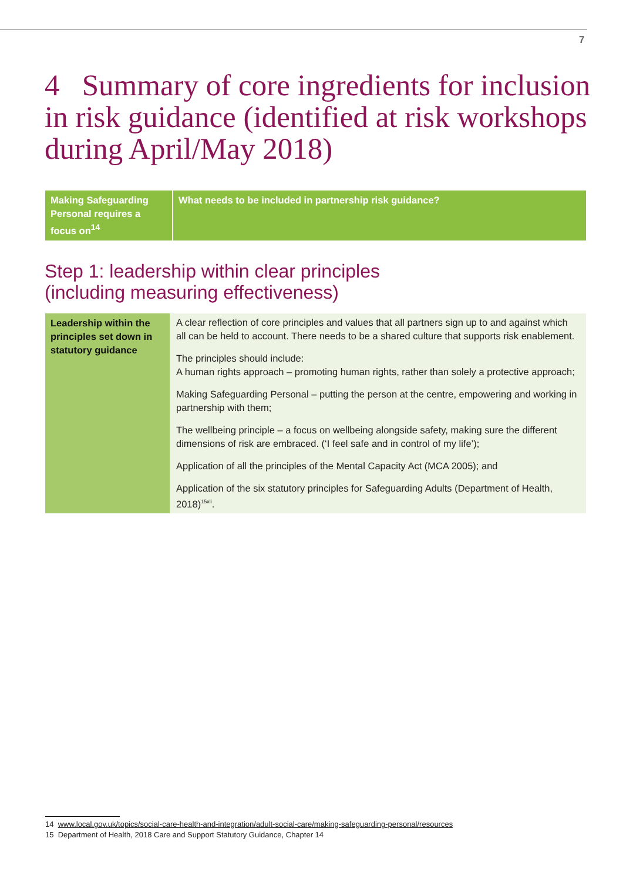7
4 Summary of core ingredients for inclusion in risk guidance (identified at risk workshops during April/May 2018)
| Making Safeguarding Personal requires a focus on<sup>14</sup> | What needs to be included in partnership risk guidance? |
| --- | --- |
Step 1: leadership within clear principles
(including measuring effectiveness)
| Leadership within the principles set down in statutory guidance | A clear reflection of core principles and values that all partners sign up to and against which all can be held to account. There needs to be a shared culture that supports risk enablement. The principles should include: A human rights approach – promoting human rights, rather than solely a protective approach; Making Safeguarding Personal – putting the person at the centre, empowering and working in partnership with them; The wellbeing principle – a focus on wellbeing alongside safety, making sure the different dimensions of risk are embraced. (‘I feel safe and in control of my life’); Application of all the principles of the Mental Capacity Act (MCA 2005); and Application of the six statutory principles for Safeguarding Adults (Department of Health, 2018)<sup>15xii</sup>. |
14 www.local.gov.uk/topics/social-care-health-and-integration/adult-social-care/making-safeguarding-personal/resources
15 Department of Health, 2018 Care and Support Statutory Guidance, Chapter 14